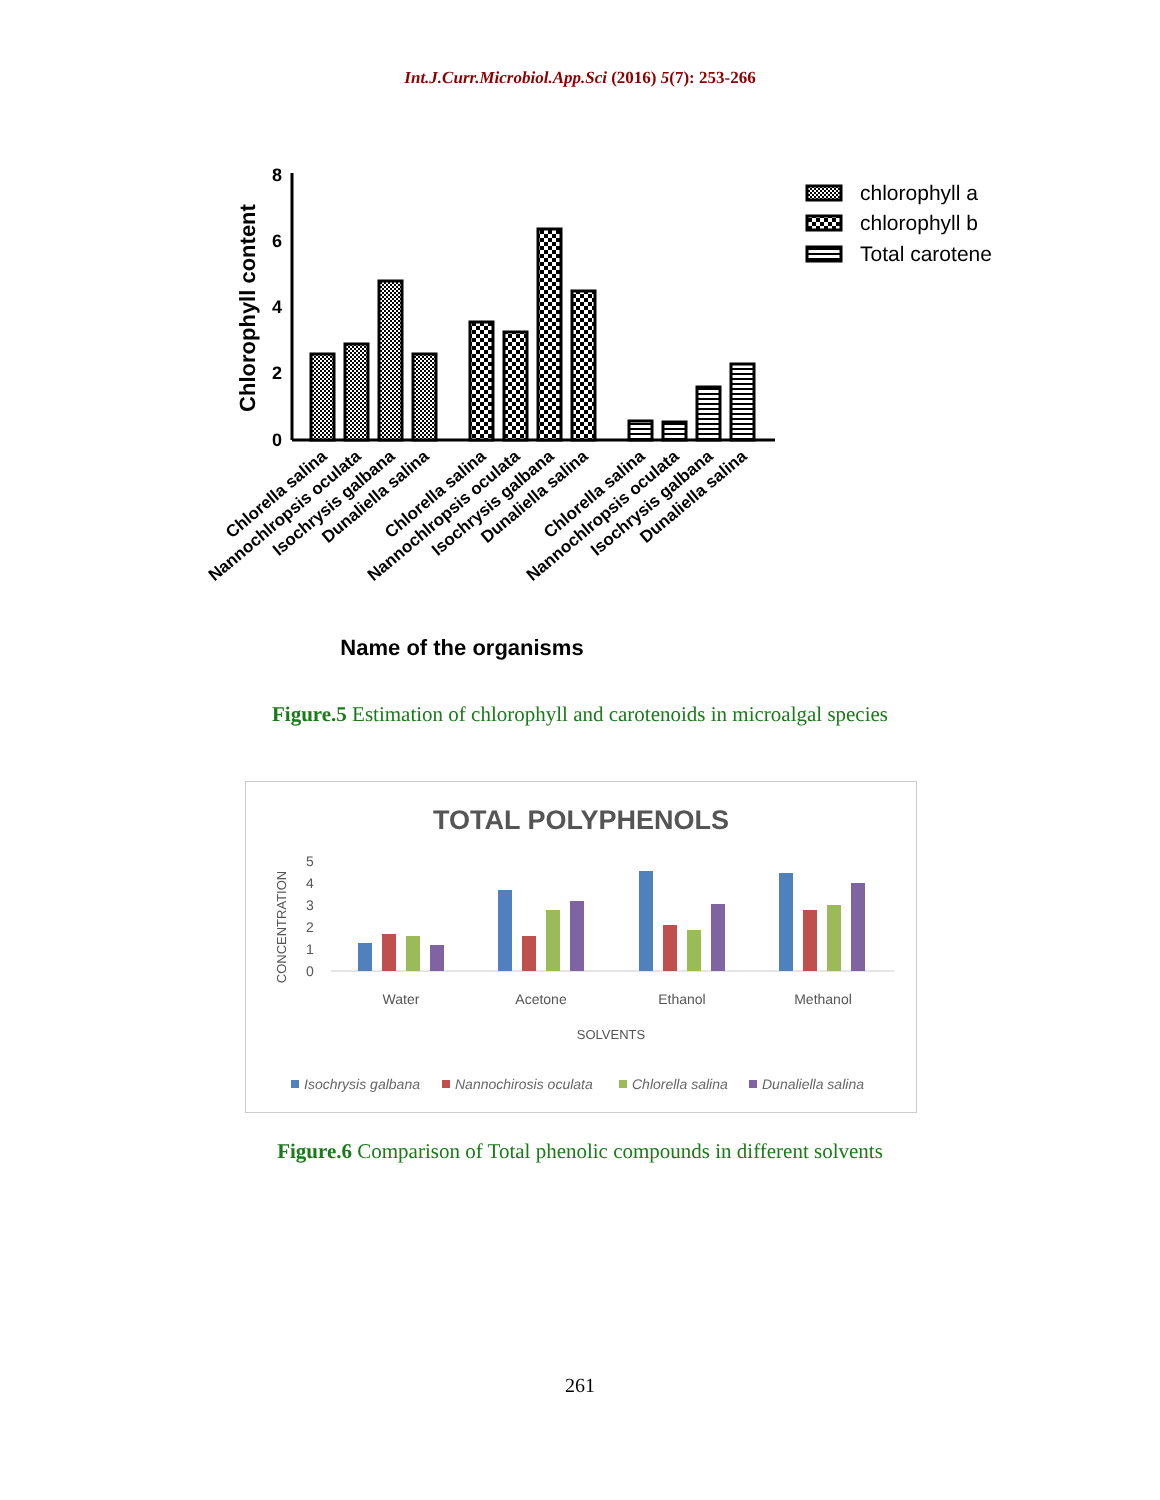Int.J.Curr.Microbiol.App.Sci (2016) 5(7): 253-266
8
6
4
2
0
Chlorophyll content
chlorophyll a
chlorophyll b
Total carotene
Chlorella salina
Nannochlropsis oculata
Isochrysis galbana
Dunaliella salina
Chlorella salina
Nannochlropsis oculata
Isochrysis galbana
Dunaliella salina
Chlorella salina
Nannochlropsis oculata
Isochrysis galbana
Dunaliella salina
Name of the organisms
Figure.5 Estimation of chlorophyll and carotenoids in microalgal species
TOTAL POLYPHENOLS
5
4
3
2
1
0
CONCENTRATION
Water
Acetone
Ethanol
Methanol
SOLVENTS
Isochrysis galbana
Nannochirosis oculata
Chlorella salina
Dunaliella salina
Figure.6 Comparison of Total phenolic compounds in different solvents
261